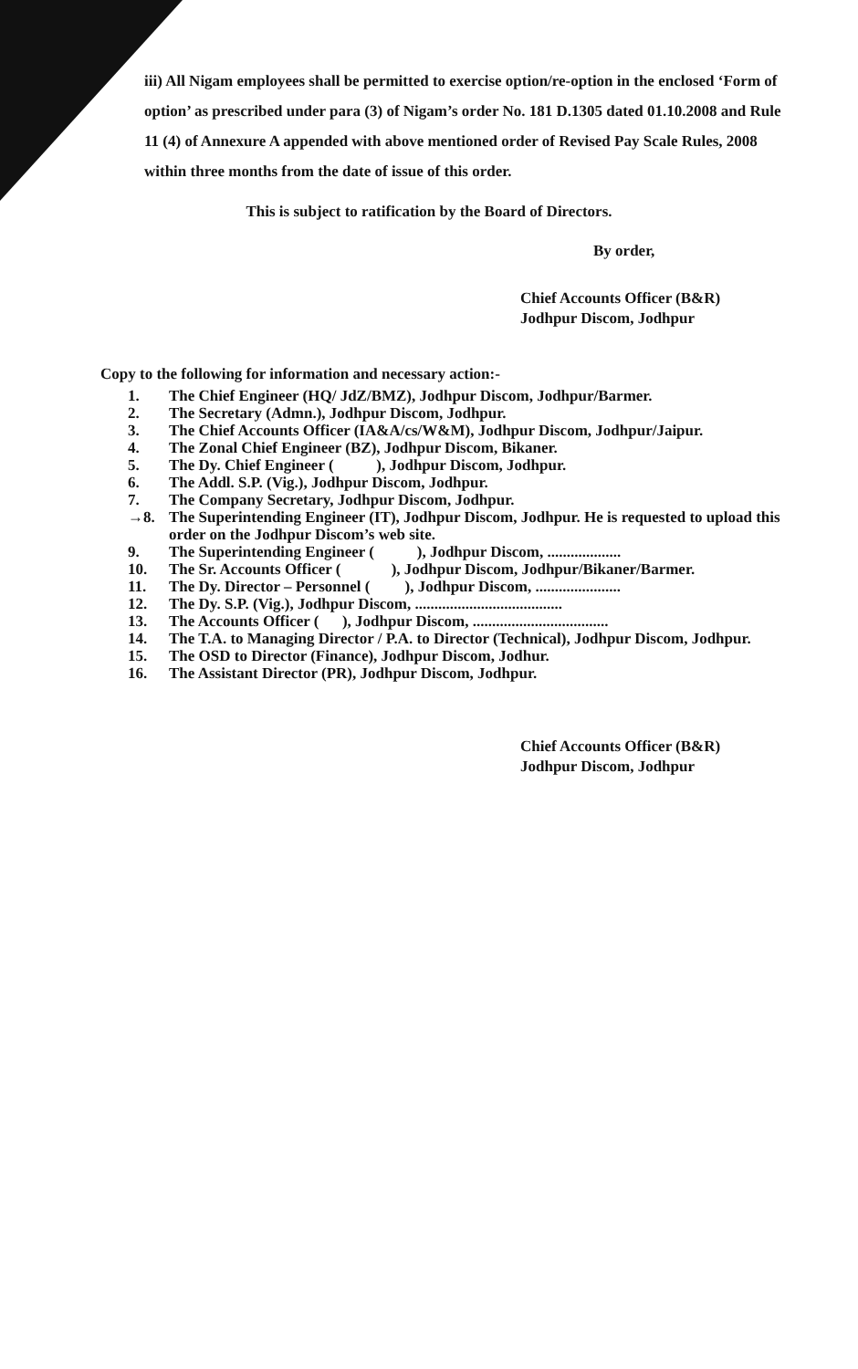iii) All Nigam employees shall be permitted to exercise option/re-option in the enclosed ‘Form of option’ as prescribed under para (3) of Nigam’s order No. 181 D.1305 dated 01.10.2008 and Rule 11 (4) of Annexure A appended with above mentioned order of Revised Pay Scale Rules, 2008 within three months from the date of issue of this order.
This is subject to ratification by the Board of Directors.
By order,
Chief Accounts Officer (B&R)
Jodhpur Discom, Jodhpur
Copy to the following for information and necessary action:-
1. The Chief Engineer (HQ/ JdZ/BMZ), Jodhpur Discom, Jodhpur/Barmer.
2. The Secretary (Admn.), Jodhpur Discom, Jodhpur.
3. The Chief Accounts Officer (IA&A/cs/W&M), Jodhpur Discom, Jodhpur/Jaipur.
4. The Zonal Chief Engineer (BZ), Jodhpur Discom, Bikaner.
5. The Dy. Chief Engineer ( ), Jodhpur Discom, Jodhpur.
6. The Addl. S.P. (Vig.), Jodhpur Discom, Jodhpur.
7. The Company Secretary, Jodhpur Discom, Jodhpur.
→8. The Superintending Engineer (IT), Jodhpur Discom, Jodhpur. He is requested to upload this order on the Jodhpur Discom’s web site.
9. The Superintending Engineer ( ), Jodhpur Discom, ...................
10. The Sr. Accounts Officer ( ), Jodhpur Discom, Jodhpur/Bikaner/Barmer.
11. The Dy. Director – Personnel ( ), Jodhpur Discom, ......................
12. The Dy. S.P. (Vig.), Jodhpur Discom, ......................................
13. The Accounts Officer ( ), Jodhpur Discom, ...................................
14. The T.A. to Managing Director / P.A. to Director (Technical), Jodhpur Discom, Jodhpur.
15. The OSD to Director (Finance), Jodhpur Discom, Jodhur.
16. The Assistant Director (PR), Jodhpur Discom, Jodhpur.
Chief Accounts Officer (B&R)
Jodhpur Discom, Jodhpur